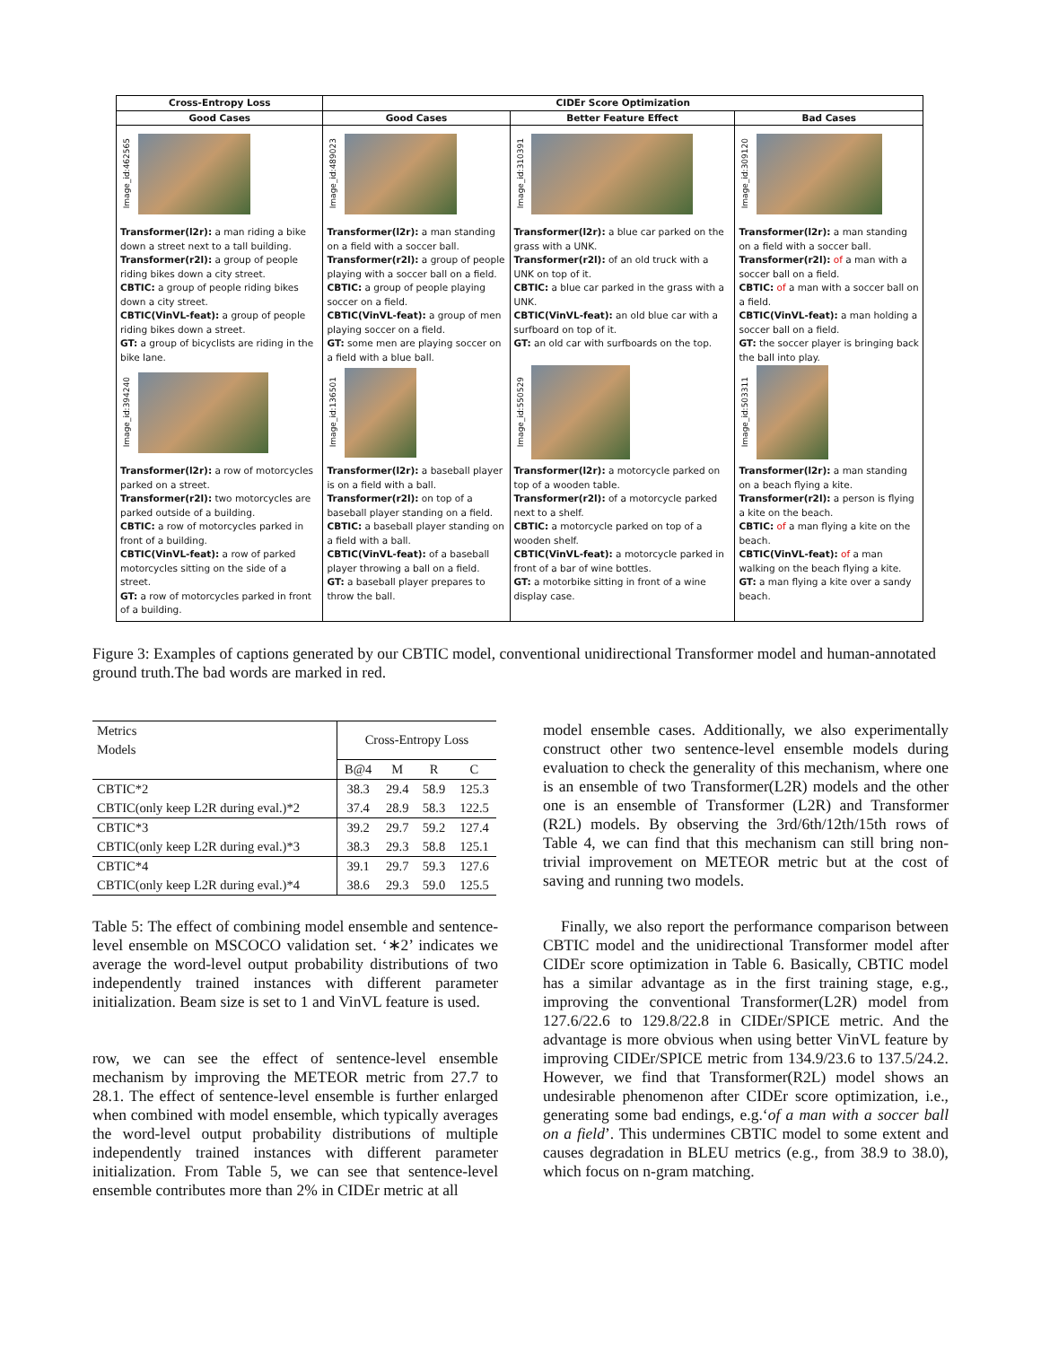| Cross-Entropy Loss | CIDEr Score Optimization | | |
| --- | --- | --- | --- |
| Good Cases | Good Cases | Better Feature Effect | Bad Cases |
| Image_id:462565 Transformer(l2r): a man riding a bike down a street next to a tall building. Transformer(r2l): a group of people riding bikes down a city street. CBTIC: a group of people riding bikes down a city street. CBTIC(VinVL-feat): a group of people riding bikes down a street. GT: a group of bicyclists are riding in the bike lane. | Image_id:489023 Transformer(l2r): a man standing on a field with a soccer ball. Transformer(r2l): a group of people playing with a soccer ball on a field. CBTIC: a group of people playing soccer on a field. CBTIC(VinVL-feat): a group of men playing soccer on a field. GT: some men are playing soccer on a field with a blue ball. | Image_id:310391 Transformer(l2r): a blue car parked on the grass with a UNK. Transformer(r2l): of an old truck with a UNK on top of it. CBTIC: a blue car parked in the grass with a UNK. CBTIC(VinVL-feat): an old blue car with a surfboard on top of it. GT: an old car with surfboards on the top. | Image_id:309120 Transformer(l2r): a man standing on a field with a soccer ball. Transformer(r2l): of a man with a soccer ball on a field. CBTIC: of a man with a soccer ball on a field. CBTIC(VinVL-feat): a man holding a soccer ball on a field. GT: the soccer player is bringing back the ball into play. |
| Image_id:394240 Transformer(l2r): a row of motorcycles parked on a street. Transformer(r2l): two motorcycles are parked outside of a building. CBTIC: a row of motorcycles parked in front of a building. CBTIC(VinVL-feat): a row of parked motorcycles sitting on the side of a street. GT: a row of motorcycles parked in front of a building. | Image_id:136501 Transformer(l2r): a baseball player is on a field with a ball. Transformer(r2l): on top of a baseball player standing on a field. CBTIC: a baseball player standing on a field with a ball. CBTIC(VinVL-feat): of a baseball player throwing a ball on a field. GT: a baseball player prepares to throw the ball. | Image_id:550529 Transformer(l2r): a motorcycle parked on top of a wooden table. Transformer(r2l): of a motorcycle parked next to a shelf. CBTIC: a motorcycle parked on top of a wooden shelf. CBTIC(VinVL-feat): a motorcycle parked in front of a bar of wine bottles. GT: a motorbike sitting in front of a wine display case. | Image_id:503311 Transformer(l2r): a man standing on a beach flying a kite. Transformer(r2l): a person is flying a kite on the beach. CBTIC: of a man flying a kite on the beach. CBTIC(VinVL-feat): of a man walking on the beach flying a kite. GT: a man flying a kite over a sandy beach. |
Figure 3: Examples of captions generated by our CBTIC model, conventional unidirectional Transformer model and human-annotated ground truth.The bad words are marked in red.
| Metrics Models | Cross-Entropy Loss | | | |
| | B@4 | M | R | C |
| CBTIC*2 | 38.3 | 29.4 | 58.9 | 125.3 |
| CBTIC(only keep L2R during eval.)*2 | 37.4 | 28.9 | 58.3 | 122.5 |
| CBTIC*3 | 39.2 | 29.7 | 59.2 | 127.4 |
| CBTIC(only keep L2R during eval.)*3 | 38.3 | 29.3 | 58.8 | 125.1 |
| CBTIC*4 | 39.1 | 29.7 | 59.3 | 127.6 |
| CBTIC(only keep L2R during eval.)*4 | 38.6 | 29.3 | 59.0 | 125.5 |
Table 5: The effect of combining model ensemble and sentence-level ensemble on MSCOCO validation set. ‘∗2’ indicates we average the word-level output probability distributions of two independently trained instances with different parameter initialization. Beam size is set to 1 and VinVL feature is used.
row, we can see the effect of sentence-level ensemble mechanism by improving the METEOR metric from 27.7 to 28.1. The effect of sentence-level ensemble is further enlarged when combined with model ensemble, which typically averages the word-level output probability distributions of multiple independently trained instances with different parameter initialization. From Table 5, we can see that sentence-level ensemble contributes more than 2% in CIDEr metric at all
model ensemble cases. Additionally, we also experimentally construct other two sentence-level ensemble models during evaluation to check the generality of this mechanism, where one is an ensemble of two Transformer(L2R) models and the other one is an ensemble of Transformer (L2R) and Transformer (R2L) models. By observing the 3rd/6th/12th/15th rows of Table 4, we can find that this mechanism can still bring non-trivial improvement on METEOR metric but at the cost of saving and running two models.
Finally, we also report the performance comparison between CBTIC model and the unidirectional Transformer model after CIDEr score optimization in Table 6. Basically, CBTIC model has a similar advantage as in the first training stage, e.g., improving the conventional Transformer(L2R) model from 127.6/22.6 to 129.8/22.8 in CIDEr/SPICE metric. And the advantage is more obvious when using better VinVL feature by improving CIDEr/SPICE metric from 134.9/23.6 to 137.5/24.2. However, we find that Transformer(R2L) model shows an undesirable phenomenon after CIDEr score optimization, i.e., generating some bad endings, e.g.‘of a man with a soccer ball on a field’. This undermines CBTIC model to some extent and causes degradation in BLEU metrics (e.g., from 38.9 to 38.0), which focus on n-gram matching.